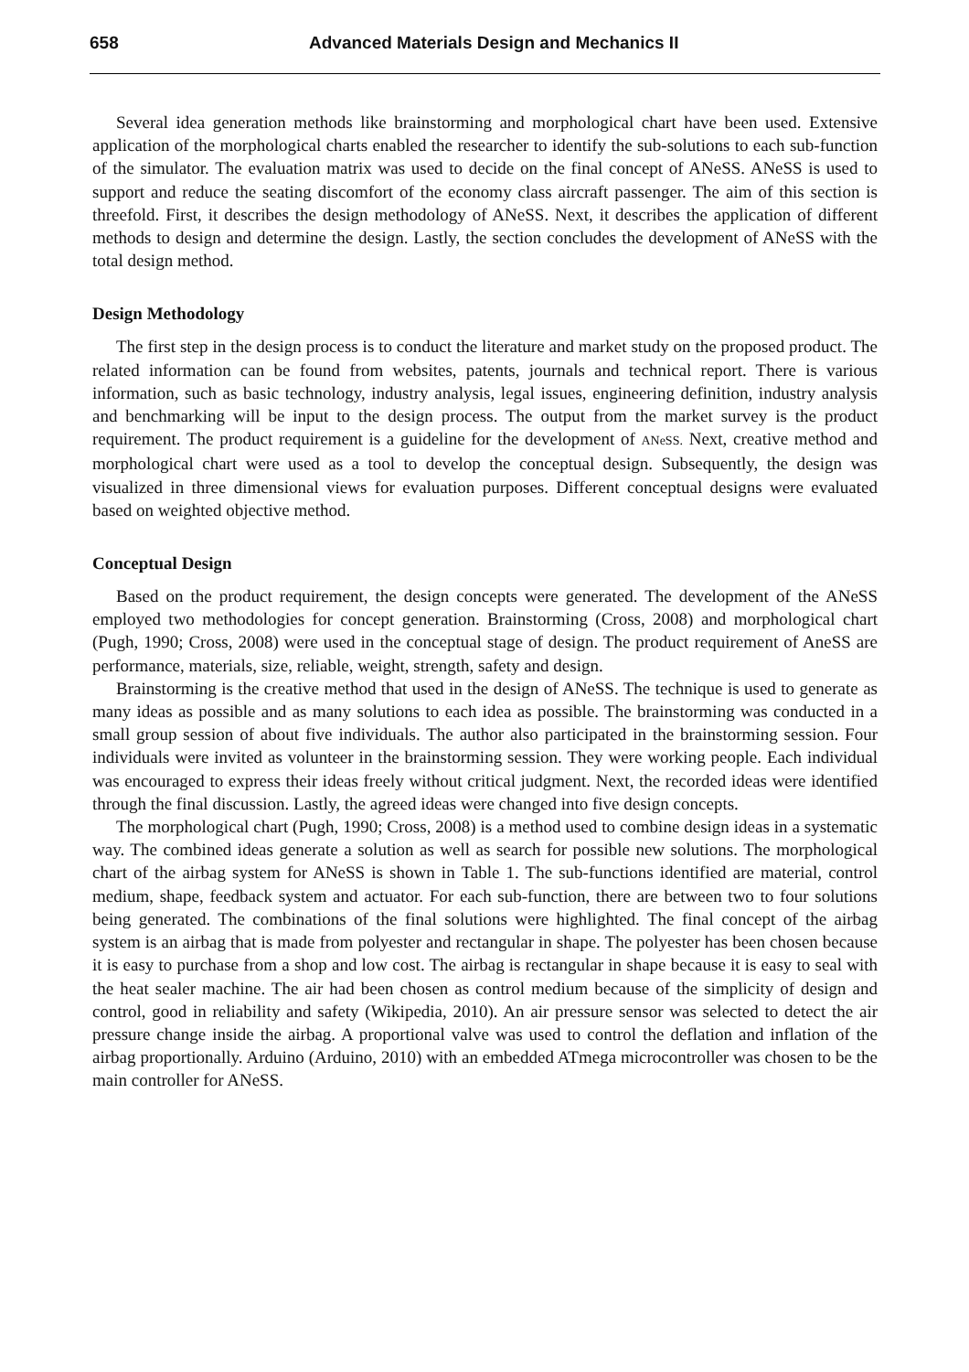658 Advanced Materials Design and Mechanics II
Several idea generation methods like brainstorming and morphological chart have been used. Extensive application of the morphological charts enabled the researcher to identify the sub-solutions to each sub-function of the simulator. The evaluation matrix was used to decide on the final concept of ANeSS. ANeSS is used to support and reduce the seating discomfort of the economy class aircraft passenger. The aim of this section is threefold. First, it describes the design methodology of ANeSS. Next, it describes the application of different methods to design and determine the design. Lastly, the section concludes the development of ANeSS with the total design method.
Design Methodology
The first step in the design process is to conduct the literature and market study on the proposed product. The related information can be found from websites, patents, journals and technical report. There is various information, such as basic technology, industry analysis, legal issues, engineering definition, industry analysis and benchmarking will be input to the design process. The output from the market survey is the product requirement. The product requirement is a guideline for the development of ANeSS. Next, creative method and morphological chart were used as a tool to develop the conceptual design. Subsequently, the design was visualized in three dimensional views for evaluation purposes. Different conceptual designs were evaluated based on weighted objective method.
Conceptual Design
Based on the product requirement, the design concepts were generated. The development of the ANeSS employed two methodologies for concept generation. Brainstorming (Cross, 2008) and morphological chart (Pugh, 1990; Cross, 2008) were used in the conceptual stage of design. The product requirement of AneSS are performance, materials, size, reliable, weight, strength, safety and design.
Brainstorming is the creative method that used in the design of ANeSS. The technique is used to generate as many ideas as possible and as many solutions to each idea as possible. The brainstorming was conducted in a small group session of about five individuals. The author also participated in the brainstorming session. Four individuals were invited as volunteer in the brainstorming session. They were working people. Each individual was encouraged to express their ideas freely without critical judgment. Next, the recorded ideas were identified through the final discussion. Lastly, the agreed ideas were changed into five design concepts.
The morphological chart (Pugh, 1990; Cross, 2008) is a method used to combine design ideas in a systematic way. The combined ideas generate a solution as well as search for possible new solutions. The morphological chart of the airbag system for ANeSS is shown in Table 1. The sub-functions identified are material, control medium, shape, feedback system and actuator. For each sub-function, there are between two to four solutions being generated. The combinations of the final solutions were highlighted. The final concept of the airbag system is an airbag that is made from polyester and rectangular in shape. The polyester has been chosen because it is easy to purchase from a shop and low cost. The airbag is rectangular in shape because it is easy to seal with the heat sealer machine. The air had been chosen as control medium because of the simplicity of design and control, good in reliability and safety (Wikipedia, 2010). An air pressure sensor was selected to detect the air pressure change inside the airbag. A proportional valve was used to control the deflation and inflation of the airbag proportionally. Arduino (Arduino, 2010) with an embedded ATmega microcontroller was chosen to be the main controller for ANeSS.